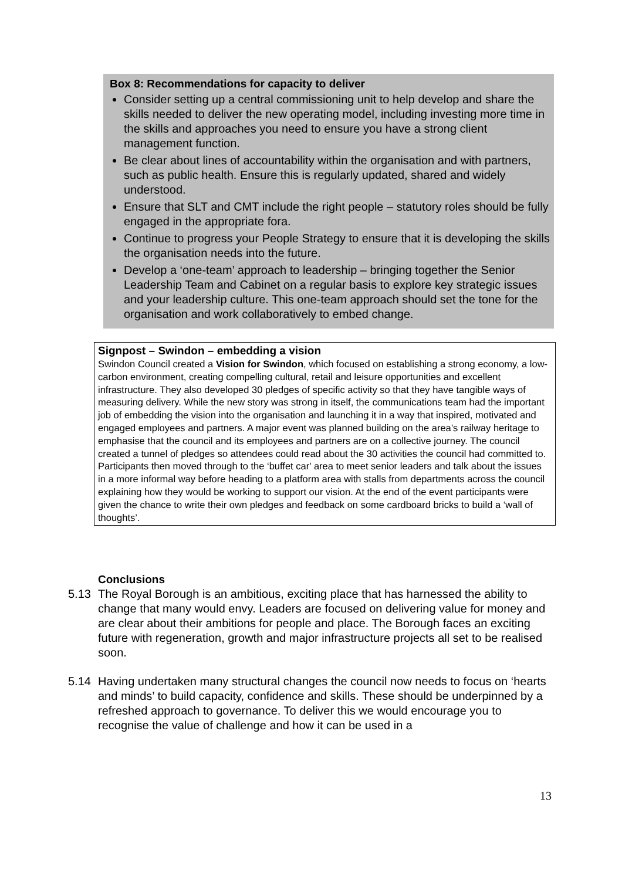Box 8: Recommendations for capacity to deliver
Consider setting up a central commissioning unit to help develop and share the skills needed to deliver the new operating model, including investing more time in the skills and approaches you need to ensure you have a strong client management function.
Be clear about lines of accountability within the organisation and with partners, such as public health. Ensure this is regularly updated, shared and widely understood.
Ensure that SLT and CMT include the right people – statutory roles should be fully engaged in the appropriate fora.
Continue to progress your People Strategy to ensure that it is developing the skills the organisation needs into the future.
Develop a ‘one-team’ approach to leadership – bringing together the Senior Leadership Team and Cabinet on a regular basis to explore key strategic issues and your leadership culture. This one-team approach should set the tone for the organisation and work collaboratively to embed change.
Signpost – Swindon – embedding a vision
Swindon Council created a Vision for Swindon, which focused on establishing a strong economy, a low-carbon environment, creating compelling cultural, retail and leisure opportunities and excellent infrastructure. They also developed 30 pledges of specific activity so that they have tangible ways of measuring delivery. While the new story was strong in itself, the communications team had the important job of embedding the vision into the organisation and launching it in a way that inspired, motivated and engaged employees and partners. A major event was planned building on the area’s railway heritage to emphasise that the council and its employees and partners are on a collective journey. The council created a tunnel of pledges so attendees could read about the 30 activities the council had committed to. Participants then moved through to the ‘buffet car' area to meet senior leaders and talk about the issues in a more informal way before heading to a platform area with stalls from departments across the council explaining how they would be working to support our vision. At the end of the event participants were given the chance to write their own pledges and feedback on some cardboard bricks to build a ‘wall of thoughts’.
Conclusions
5.13 The Royal Borough is an ambitious, exciting place that has harnessed the ability to change that many would envy. Leaders are focused on delivering value for money and are clear about their ambitions for people and place. The Borough faces an exciting future with regeneration, growth and major infrastructure projects all set to be realised soon.
5.14 Having undertaken many structural changes the council now needs to focus on ‘hearts and minds’ to build capacity, confidence and skills. These should be underpinned by a refreshed approach to governance. To deliver this we would encourage you to recognise the value of challenge and how it can be used in a
13